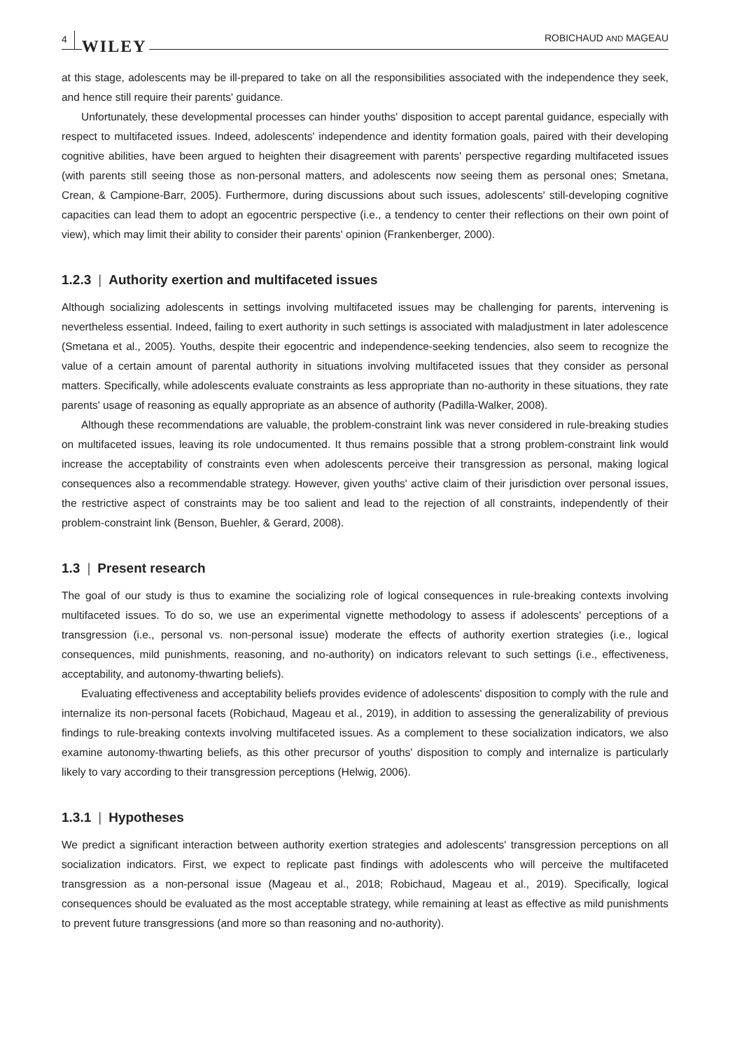4 WILEY ROBICHAUD AND MAGEAU
at this stage, adolescents may be ill-prepared to take on all the responsibilities associated with the independence they seek, and hence still require their parents' guidance.
Unfortunately, these developmental processes can hinder youths' disposition to accept parental guidance, especially with respect to multifaceted issues. Indeed, adolescents' independence and identity formation goals, paired with their developing cognitive abilities, have been argued to heighten their disagreement with parents' perspective regarding multifaceted issues (with parents still seeing those as non-personal matters, and adolescents now seeing them as personal ones; Smetana, Crean, & Campione-Barr, 2005). Furthermore, during discussions about such issues, adolescents' still-developing cognitive capacities can lead them to adopt an egocentric perspective (i.e., a tendency to center their reflections on their own point of view), which may limit their ability to consider their parents' opinion (Frankenberger, 2000).
1.2.3 | Authority exertion and multifaceted issues
Although socializing adolescents in settings involving multifaceted issues may be challenging for parents, intervening is nevertheless essential. Indeed, failing to exert authority in such settings is associated with maladjustment in later adolescence (Smetana et al., 2005). Youths, despite their egocentric and independence-seeking tendencies, also seem to recognize the value of a certain amount of parental authority in situations involving multifaceted issues that they consider as personal matters. Specifically, while adolescents evaluate constraints as less appropriate than no-authority in these situations, they rate parents' usage of reasoning as equally appropriate as an absence of authority (Padilla-Walker, 2008).
Although these recommendations are valuable, the problem-constraint link was never considered in rule-breaking studies on multifaceted issues, leaving its role undocumented. It thus remains possible that a strong problem-constraint link would increase the acceptability of constraints even when adolescents perceive their transgression as personal, making logical consequences also a recommendable strategy. However, given youths' active claim of their jurisdiction over personal issues, the restrictive aspect of constraints may be too salient and lead to the rejection of all constraints, independently of their problem-constraint link (Benson, Buehler, & Gerard, 2008).
1.3 | Present research
The goal of our study is thus to examine the socializing role of logical consequences in rule-breaking contexts involving multifaceted issues. To do so, we use an experimental vignette methodology to assess if adolescents' perceptions of a transgression (i.e., personal vs. non-personal issue) moderate the effects of authority exertion strategies (i.e., logical consequences, mild punishments, reasoning, and no-authority) on indicators relevant to such settings (i.e., effectiveness, acceptability, and autonomy-thwarting beliefs).
Evaluating effectiveness and acceptability beliefs provides evidence of adolescents' disposition to comply with the rule and internalize its non-personal facets (Robichaud, Mageau et al., 2019), in addition to assessing the generalizability of previous findings to rule-breaking contexts involving multifaceted issues. As a complement to these socialization indicators, we also examine autonomy-thwarting beliefs, as this other precursor of youths' disposition to comply and internalize is particularly likely to vary according to their transgression perceptions (Helwig, 2006).
1.3.1 | Hypotheses
We predict a significant interaction between authority exertion strategies and adolescents' transgression perceptions on all socialization indicators. First, we expect to replicate past findings with adolescents who will perceive the multifaceted transgression as a non-personal issue (Mageau et al., 2018; Robichaud, Mageau et al., 2019). Specifically, logical consequences should be evaluated as the most acceptable strategy, while remaining at least as effective as mild punishments to prevent future transgressions (and more so than reasoning and no-authority).